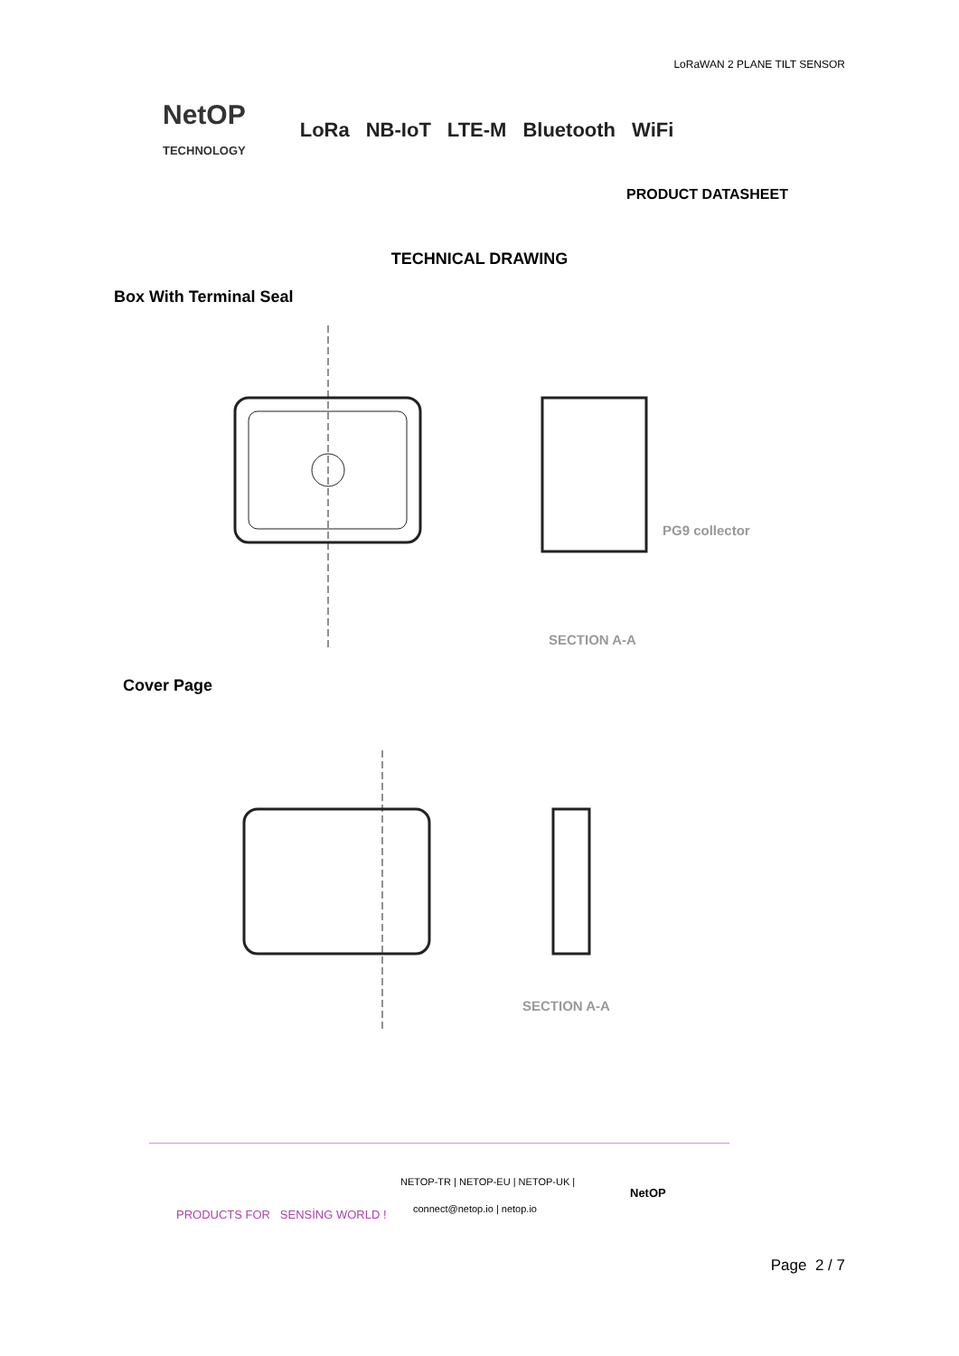LoRaWAN 2 PLANE TILT SENSOR
NetOP
TECHNOLOGY
LoRa NB-IoT LTE-M Bluetooth WiFi
PRODUCT DATASHEET
TECHNICAL DRAWING
Box With Terminal Seal
PG9 collector
SECTION A-A
Cover Page
SECTION A-A
PRODUCTS FOR SENSİNG WORLD !
NETOP-TR | NETOP-EU | NETOP-UK |
connect@netop.io | netop.io
NetOP
Page 2 / 7